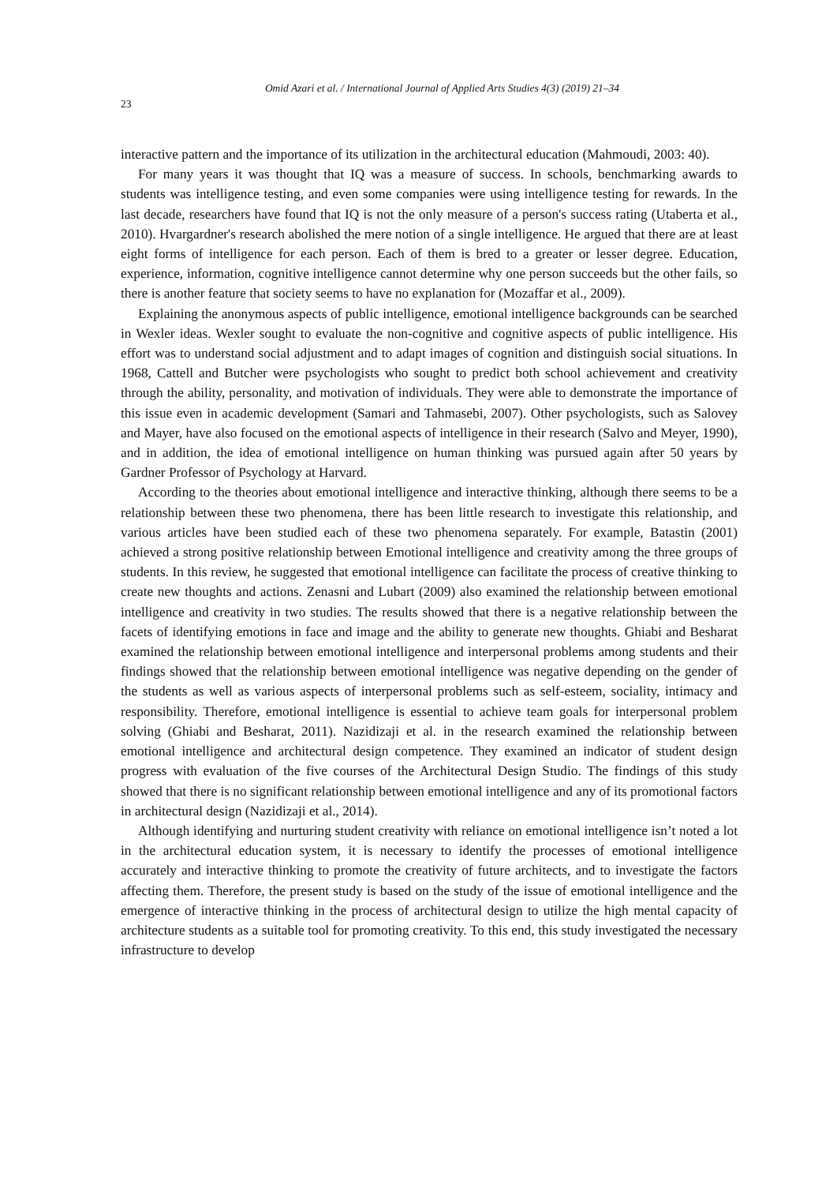Omid Azari et al. / International Journal of Applied Arts Studies 4(3) (2019) 21–34
23
interactive pattern and the importance of its utilization in the architectural education (Mahmoudi, 2003: 40).
For many years it was thought that IQ was a measure of success. In schools, benchmarking awards to students was intelligence testing, and even some companies were using intelligence testing for rewards. In the last decade, researchers have found that IQ is not the only measure of a person's success rating (Utaberta et al., 2010). Hvargardner's research abolished the mere notion of a single intelligence. He argued that there are at least eight forms of intelligence for each person. Each of them is bred to a greater or lesser degree. Education, experience, information, cognitive intelligence cannot determine why one person succeeds but the other fails, so there is another feature that society seems to have no explanation for (Mozaffar et al., 2009).
Explaining the anonymous aspects of public intelligence, emotional intelligence backgrounds can be searched in Wexler ideas. Wexler sought to evaluate the non-cognitive and cognitive aspects of public intelligence. His effort was to understand social adjustment and to adapt images of cognition and distinguish social situations. In 1968, Cattell and Butcher were psychologists who sought to predict both school achievement and creativity through the ability, personality, and motivation of individuals. They were able to demonstrate the importance of this issue even in academic development (Samari and Tahmasebi, 2007). Other psychologists, such as Salovey and Mayer, have also focused on the emotional aspects of intelligence in their research (Salvo and Meyer, 1990), and in addition, the idea of emotional intelligence on human thinking was pursued again after 50 years by Gardner Professor of Psychology at Harvard.
According to the theories about emotional intelligence and interactive thinking, although there seems to be a relationship between these two phenomena, there has been little research to investigate this relationship, and various articles have been studied each of these two phenomena separately. For example, Batastin (2001) achieved a strong positive relationship between Emotional intelligence and creativity among the three groups of students. In this review, he suggested that emotional intelligence can facilitate the process of creative thinking to create new thoughts and actions. Zenasni and Lubart (2009) also examined the relationship between emotional intelligence and creativity in two studies. The results showed that there is a negative relationship between the facets of identifying emotions in face and image and the ability to generate new thoughts. Ghiabi and Besharat examined the relationship between emotional intelligence and interpersonal problems among students and their findings showed that the relationship between emotional intelligence was negative depending on the gender of the students as well as various aspects of interpersonal problems such as self-esteem, sociality, intimacy and responsibility. Therefore, emotional intelligence is essential to achieve team goals for interpersonal problem solving (Ghiabi and Besharat, 2011). Nazidizaji et al. in the research examined the relationship between emotional intelligence and architectural design competence. They examined an indicator of student design progress with evaluation of the five courses of the Architectural Design Studio. The findings of this study showed that there is no significant relationship between emotional intelligence and any of its promotional factors in architectural design (Nazidizaji et al., 2014).
Although identifying and nurturing student creativity with reliance on emotional intelligence isn’t noted a lot in the architectural education system, it is necessary to identify the processes of emotional intelligence accurately and interactive thinking to promote the creativity of future architects, and to investigate the factors affecting them. Therefore, the present study is based on the study of the issue of emotional intelligence and the emergence of interactive thinking in the process of architectural design to utilize the high mental capacity of architecture students as a suitable tool for promoting creativity. To this end, this study investigated the necessary infrastructure to develop